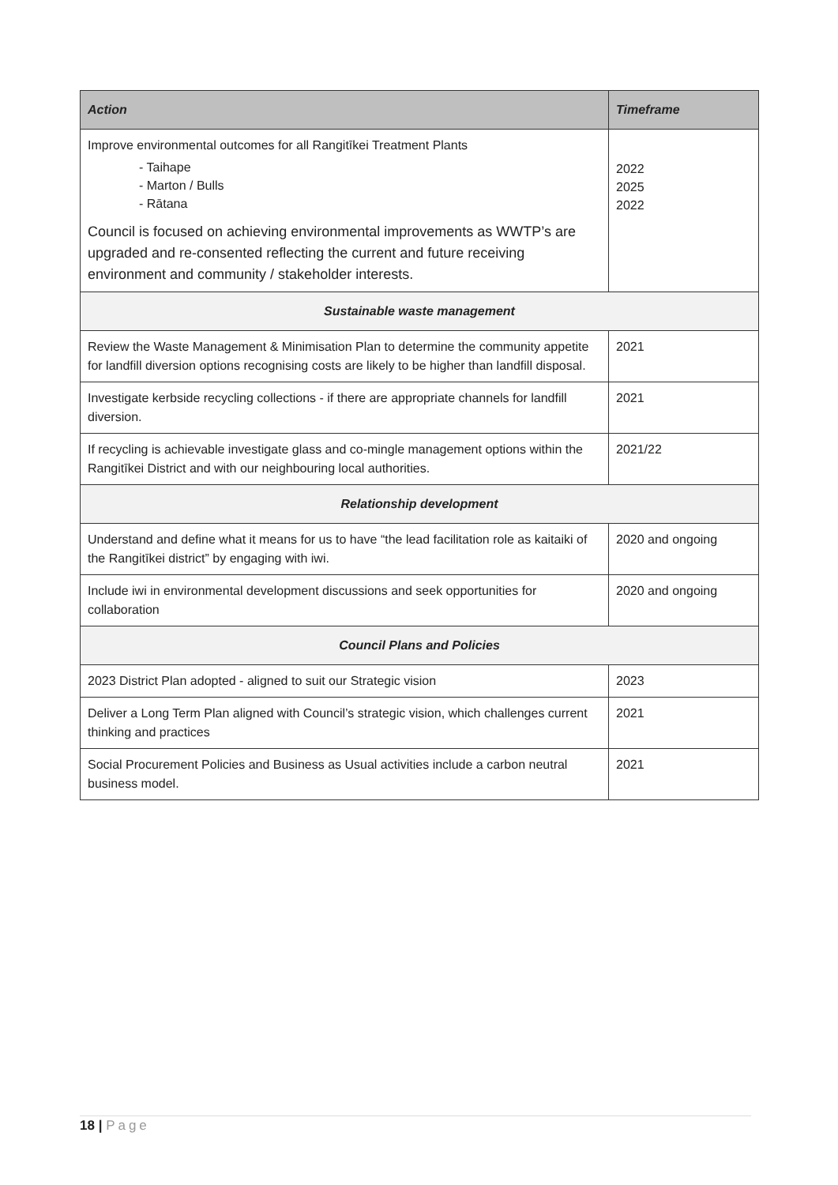| Action | Timeframe |
| --- | --- |
| Improve environmental outcomes for all Rangitīkei Treatment Plants - Taihape - Marton / Bulls - Rātana Council is focused on achieving environmental improvements as WWTP’s are upgraded and re-consented reflecting the current and future receiving environment and community / stakeholder interests. | 2022 2025 2022 |
| Sustainable waste management | |
| Review the Waste Management & Minimisation Plan to determine the community appetite for landfill diversion options recognising costs are likely to be higher than landfill disposal. | 2021 |
| Investigate kerbside recycling collections - if there are appropriate channels for landfill diversion. | 2021 |
| If recycling is achievable investigate glass and co-mingle management options within the Rangitīkei District and with our neighbouring local authorities. | 2021/22 |
| Relationship development | |
| Understand and define what it means for us to have “the lead facilitation role as kaitaiki of the Rangitīkei district” by engaging with iwi. | 2020 and ongoing |
| Include iwi in environmental development discussions and seek opportunities for collaboration | 2020 and ongoing |
| Council Plans and Policies | |
| 2023 District Plan adopted - aligned to suit our Strategic vision | 2023 |
| Deliver a Long Term Plan aligned with Council’s strategic vision, which challenges current thinking and practices | 2021 |
| Social Procurement Policies and Business as Usual activities include a carbon neutral business model. | 2021 |
18 | Page